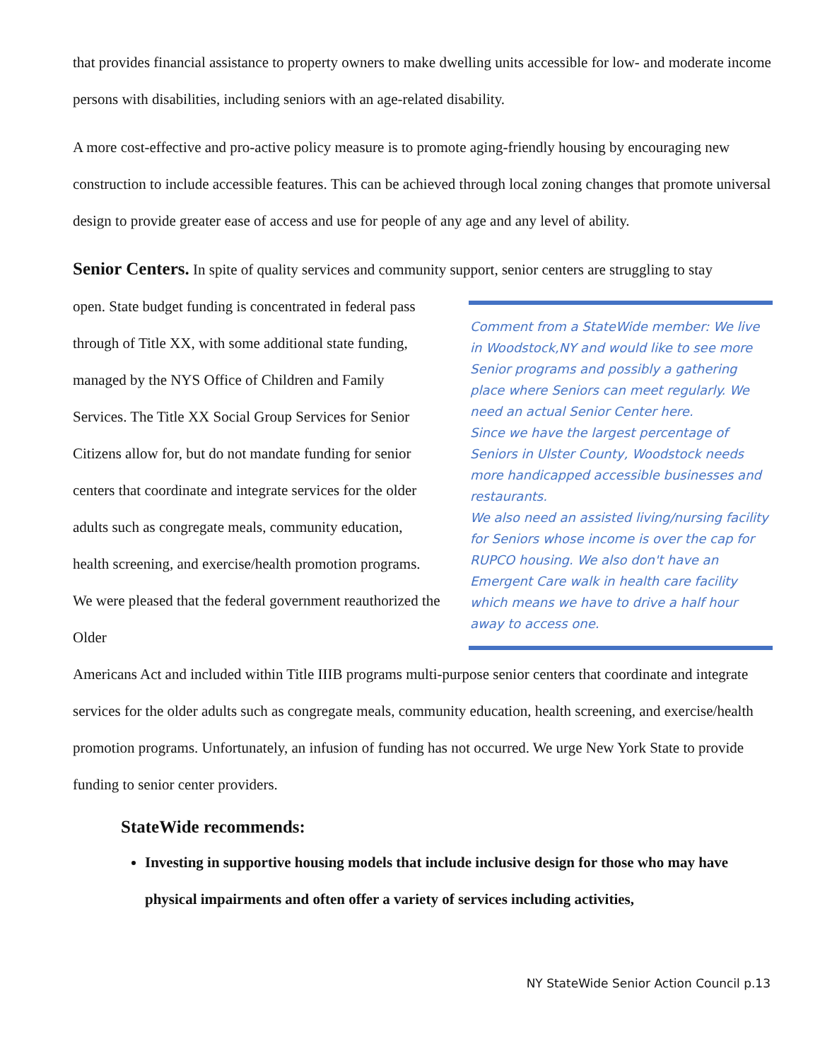that provides financial assistance to property owners to make dwelling units accessible for low- and moderate income persons with disabilities, including seniors with an age-related disability.
A more cost-effective and pro-active policy measure is to promote aging-friendly housing by encouraging new construction to include accessible features. This can be achieved through local zoning changes that promote universal design to provide greater ease of access and use for people of any age and any level of ability.
Senior Centers. In spite of quality services and community support, senior centers are struggling to stay
open. State budget funding is concentrated in federal pass through of Title XX, with some additional state funding, managed by the NYS Office of Children and Family Services. The Title XX Social Group Services for Senior Citizens allow for, but do not mandate funding for senior centers that coordinate and integrate services for the older adults such as congregate meals, community education, health screening, and exercise/health promotion programs. We were pleased that the federal government reauthorized the Older
Comment from a StateWide member: We live in Woodstock,NY and would like to see more Senior programs and possibly a gathering place where Seniors can meet regularly. We need an actual Senior Center here.
Since we have the largest percentage of Seniors in Ulster County, Woodstock needs more handicapped accessible businesses and restaurants.
We also need an assisted living/nursing facility for Seniors whose income is over the cap for RUPCO housing. We also don't have an Emergent Care walk in health care facility which means we have to drive a half hour away to access one.
Americans Act and included within Title IIIB programs multi-purpose senior centers that coordinate and integrate services for the older adults such as congregate meals, community education, health screening, and exercise/health promotion programs. Unfortunately, an infusion of funding has not occurred. We urge New York State to provide funding to senior center providers.
StateWide recommends:
Investing in supportive housing models that include inclusive design for those who may have physical impairments and often offer a variety of services including activities,
NY StateWide Senior Action Council p.13